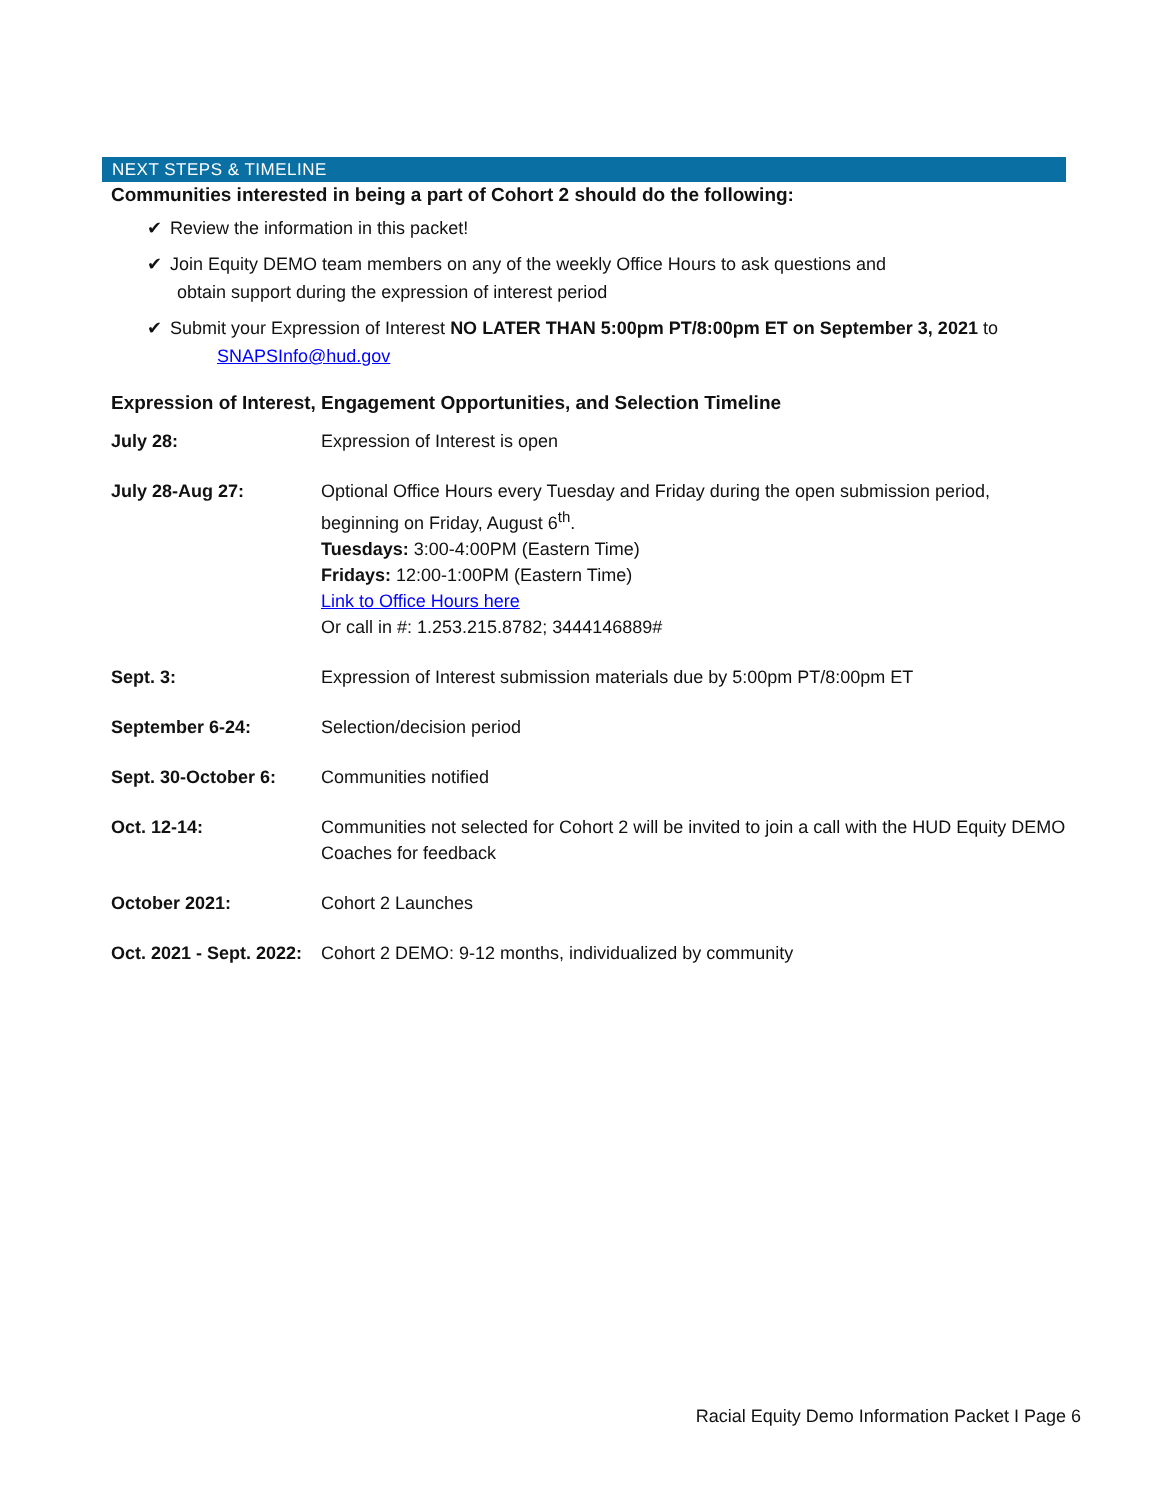NEXT STEPS & TIMELINE
Communities interested in being a part of Cohort 2 should do the following:
✔ Review the information in this packet!
✔ Join Equity DEMO team members on any of the weekly Office Hours to ask questions and
obtain support during the expression of interest period
✔ Submit your Expression of Interest NO LATER THAN 5:00pm PT/8:00pm ET on September 3, 2021 to
SNAPSInfo@hud.gov
Expression of Interest, Engagement Opportunities, and Selection Timeline
| July 28: | Expression of Interest is open |
| July 28-Aug 27: | Optional Office Hours every Tuesday and Friday during the open submission period, beginning on Friday, August 6<sup>th</sup>. Tuesdays: 3:00-4:00PM (Eastern Time) Fridays: 12:00-1:00PM (Eastern Time) Link to Office Hours here Or call in #: 1.253.215.8782; 3444146889# |
| Sept. 3: | Expression of Interest submission materials due by 5:00pm PT/8:00pm ET |
| September 6-24: | Selection/decision period |
| Sept. 30-October 6: | Communities notified |
| Oct. 12-14: | Communities not selected for Cohort 2 will be invited to join a call with the HUD Equity DEMO Coaches for feedback |
| October 2021: | Cohort 2 Launches |
| Oct. 2021 - Sept. 2022: | Cohort 2 DEMO: 9-12 months, individualized by community |
Racial Equity Demo Information Packet I Page 6